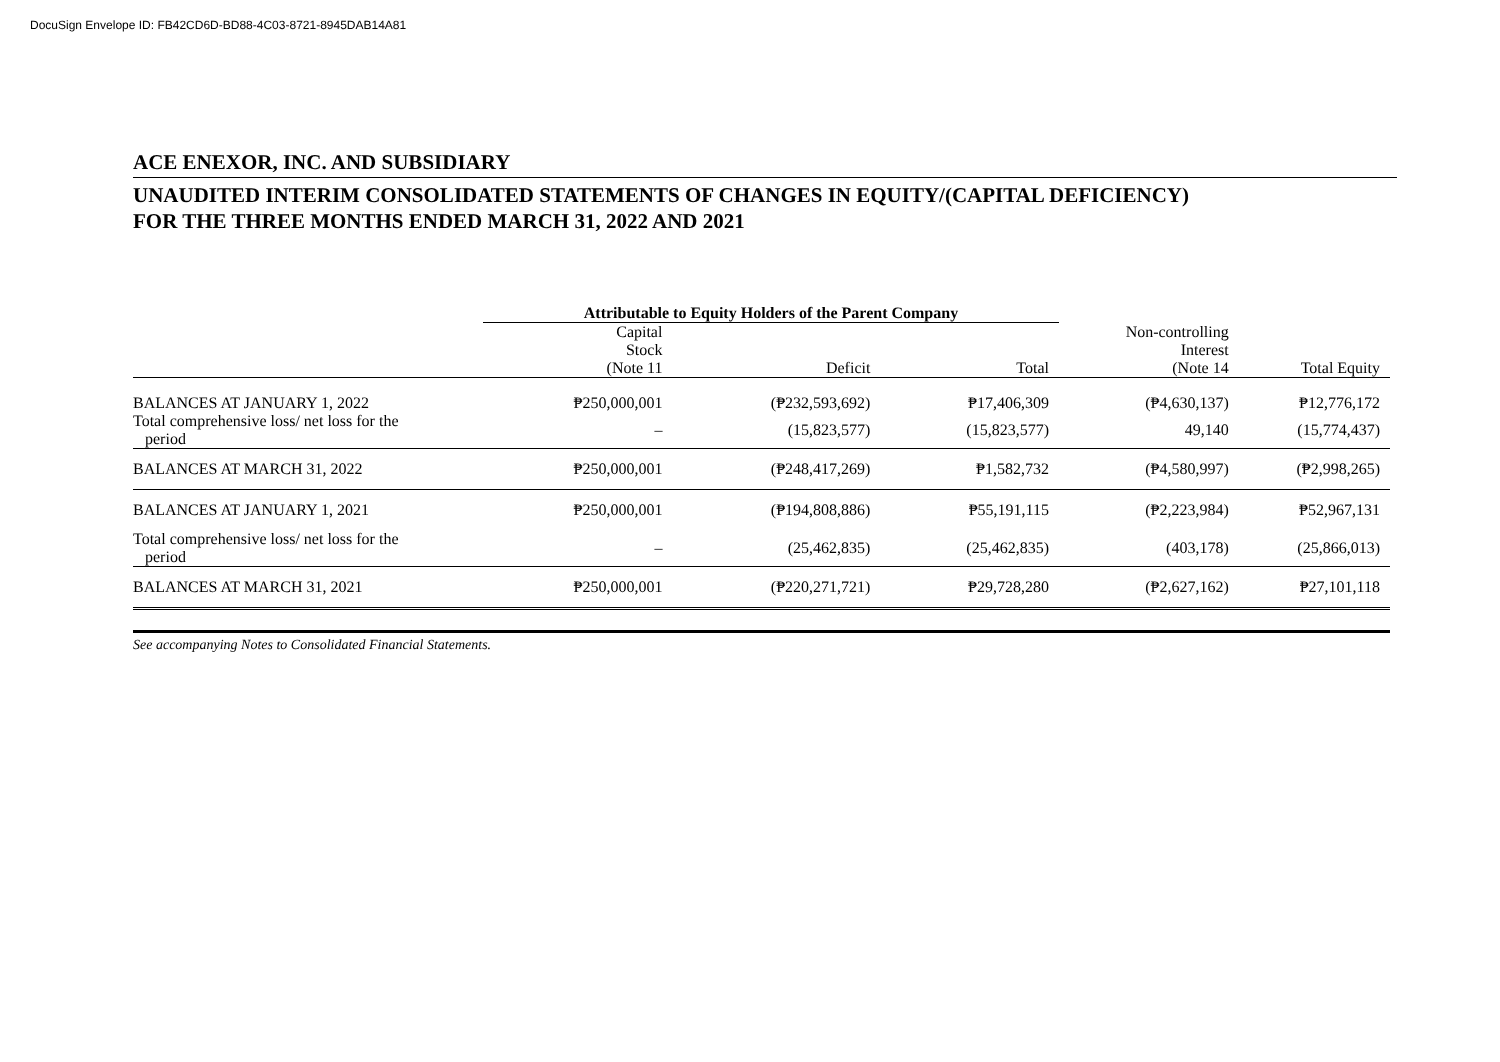DocuSign Envelope ID: FB42CD6D-BD88-4C03-8721-8945DAB14A81
ACE ENEXOR, INC. AND SUBSIDIARY
UNAUDITED INTERIM CONSOLIDATED STATEMENTS OF CHANGES IN EQUITY/(CAPITAL DEFICIENCY)
FOR THE THREE MONTHS ENDED MARCH 31, 2022 AND 2021
| | Attributable to Equity Holders of the Parent Company | | | | |
| | Capital Stock | | | Non-controlling Interest | |
| | (Note 11 | Deficit | Total | (Note 14 | Total Equity |
| BALANCES AT JANUARY 1, 2022 | ₱250,000,001 | (₱232,593,692) | ₱17,406,309 | (₱4,630,137) | ₱12,776,172 |
| Total comprehensive loss/ net loss for the period | – | (15,823,577) | (15,823,577) | 49,140 | (15,774,437) |
| BALANCES AT MARCH 31, 2022 | ₱250,000,001 | (₱248,417,269) | ₱1,582,732 | (₱4,580,997) | (₱2,998,265) |
| BALANCES AT JANUARY 1, 2021 | ₱250,000,001 | (₱194,808,886) | ₱55,191,115 | (₱2,223,984) | ₱52,967,131 |
| Total comprehensive loss/ net loss for the period | – | (25,462,835) | (25,462,835) | (403,178) | (25,866,013) |
| BALANCES AT MARCH 31, 2021 | ₱250,000,001 | (₱220,271,721) | ₱29,728,280 | (₱2,627,162) | ₱27,101,118 |
See accompanying Notes to Consolidated Financial Statements.